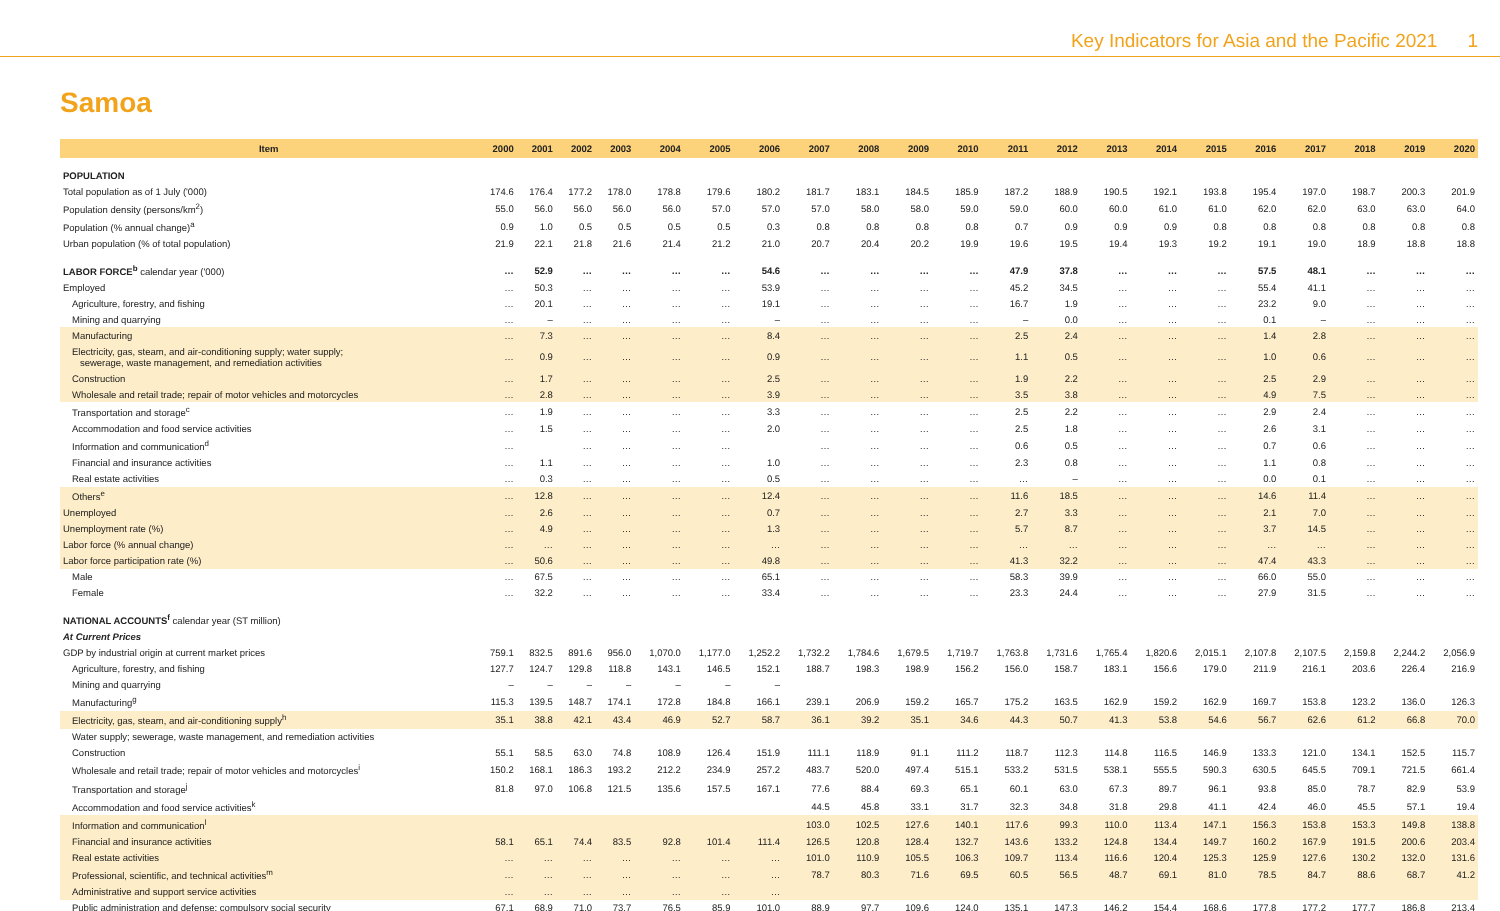Key Indicators for Asia and the Pacific 2021 1
Samoa
| Item | 2000 | 2001 | 2002 | 2003 | 2004 | 2005 | 2006 | 2007 | 2008 | 2009 | 2010 | 2011 | 2012 | 2013 | 2014 | 2015 | 2016 | 2017 | 2018 | 2019 | 2020 |
| --- | --- | --- | --- | --- | --- | --- | --- | --- | --- | --- | --- | --- | --- | --- | --- | --- | --- | --- | --- | --- | --- |
| POPULATION | | | | | | | | | | | | | | | | | | | | | |
| Total population as of 1 July ('000) | 174.6 | 176.4 | 177.2 | 178.0 | 178.8 | 179.6 | 180.2 | 181.7 | 183.1 | 184.5 | 185.9 | 187.2 | 188.9 | 190.5 | 192.1 | 193.8 | 195.4 | 197.0 | 198.7 | 200.3 | 201.9 |
| Population density (persons/km<sup>2</sup>) | 55.0 | 56.0 | 56.0 | 56.0 | 56.0 | 57.0 | 57.0 | 57.0 | 58.0 | 58.0 | 59.0 | 59.0 | 60.0 | 60.0 | 61.0 | 61.0 | 62.0 | 62.0 | 63.0 | 63.0 | 64.0 |
| Population (% annual change)<sup>a</sup> | 0.9 | 1.0 | 0.5 | 0.5 | 0.5 | 0.5 | 0.3 | 0.8 | 0.8 | 0.8 | 0.8 | 0.7 | 0.9 | 0.9 | 0.9 | 0.8 | 0.8 | 0.8 | 0.8 | 0.8 | 0.8 |
| Urban population (% of total population) | 21.9 | 22.1 | 21.8 | 21.6 | 21.4 | 21.2 | 21.0 | 20.7 | 20.4 | 20.2 | 19.9 | 19.6 | 19.5 | 19.4 | 19.3 | 19.2 | 19.1 | 19.0 | 18.9 | 18.8 | 18.8 |
| LABOR FORCE<sup>b</sup> calendar year ('000) | … | 52.9 | … | … | … | … | 54.6 | … | … | … | … | 47.9 | 37.8 | … | … | … | 57.5 | 48.1 | … | … | … |
| Employed | … | 50.3 | … | … | … | … | 53.9 | … | … | … | … | 45.2 | 34.5 | … | … | … | 55.4 | 41.1 | … | … | … |
| Agriculture, forestry, and fishing | … | 20.1 | … | … | … | … | 19.1 | … | … | … | … | 16.7 | 1.9 | … | … | … | 23.2 | 9.0 | … | … | … |
| Mining and quarrying | … | – | … | … | … | … | – | … | … | … | … | – | 0.0 | … | … | … | 0.1 | – | … | … | … |
| Manufacturing | … | 7.3 | … | … | … | … | 8.4 | … | … | … | … | 2.5 | 2.4 | … | … | … | 1.4 | 2.8 | … | … | … |
| Electricity, gas, steam, and air-conditioning supply; water supply; sewerage, waste management, and remediation activities | … | 0.9 | … | … | … | … | 0.9 | … | … | … | … | 1.1 | 0.5 | … | … | … | 1.0 | 0.6 | … | … | … |
| Construction | … | 1.7 | … | … | … | … | 2.5 | … | … | … | … | 1.9 | 2.2 | … | … | … | 2.5 | 2.9 | … | … | … |
| Wholesale and retail trade; repair of motor vehicles and motorcycles | … | 2.8 | … | … | … | … | 3.9 | … | … | … | … | 3.5 | 3.8 | … | … | … | 4.9 | 7.5 | … | … | … |
| Transportation and storage<sup>c</sup> | … | 1.9 | … | … | … | … | 3.3 | … | … | … | … | 2.5 | 2.2 | … | … | … | 2.9 | 2.4 | … | … | … |
| Accommodation and food service activities | … | 1.5 | … | … | … | … | 2.0 | … | … | … | … | 2.5 | 1.8 | … | … | … | 2.6 | 3.1 | … | … | … |
| Information and communication<sup>d</sup> | … | | … | … | … | … | | … | … | … | … | 0.6 | 0.5 | … | … | … | 0.7 | 0.6 | … | … | … |
| Financial and insurance activities | … | 1.1 | … | … | … | … | 1.0 | … | … | … | … | 2.3 | 0.8 | … | … | … | 1.1 | 0.8 | … | … | … |
| Real estate activities | … | 0.3 | … | … | … | … | 0.5 | … | … | … | … | … | – | … | … | … | 0.0 | 0.1 | … | … | … |
| Others<sup>e</sup> | … | 12.8 | … | … | … | … | 12.4 | … | … | … | … | 11.6 | 18.5 | … | … | … | 14.6 | 11.4 | … | … | … |
| Unemployed | … | 2.6 | … | … | … | … | 0.7 | … | … | … | … | 2.7 | 3.3 | … | … | … | 2.1 | 7.0 | … | … | … |
| Unemployment rate (%) | … | 4.9 | … | … | … | … | 1.3 | … | … | … | … | 5.7 | 8.7 | … | … | … | 3.7 | 14.5 | … | … | … |
| Labor force (% annual change) | … | … | … | … | … | … | … | … | … | … | … | … | … | … | … | … | … | … | … | … | … |
| Labor force participation rate (%) | … | 50.6 | … | … | … | … | 49.8 | … | … | … | … | 41.3 | 32.2 | … | … | … | 47.4 | 43.3 | … | … | … |
| Male | … | 67.5 | … | … | … | … | 65.1 | … | … | … | … | 58.3 | 39.9 | … | … | … | 66.0 | 55.0 | … | … | … |
| Female | … | 32.2 | … | … | … | … | 33.4 | … | … | … | … | 23.3 | 24.4 | … | … | … | 27.9 | 31.5 | … | … | … |
| NATIONAL ACCOUNTS<sup>f</sup> calendar year (ST million) | | | | | | | | | | | | | | | | | | | | | |
| At Current Prices | | | | | | | | | | | | | | | | | | | | | |
| GDP by industrial origin at current market prices | 759.1 | 832.5 | 891.6 | 956.0 | 1,070.0 | 1,177.0 | 1,252.2 | 1,732.2 | 1,784.6 | 1,679.5 | 1,719.7 | 1,763.8 | 1,731.6 | 1,765.4 | 1,820.6 | 2,015.1 | 2,107.8 | 2,107.5 | 2,159.8 | 2,244.2 | 2,056.9 |
| Agriculture, forestry, and fishing | 127.7 | 124.7 | 129.8 | 118.8 | 143.1 | 146.5 | 152.1 | 188.7 | 198.3 | 198.9 | 156.2 | 156.0 | 158.7 | 183.1 | 156.6 | 179.0 | 211.9 | 216.1 | 203.6 | 226.4 | 216.9 |
| Mining and quarrying | – | – | – | – | – | – | – | | | | | | | | | | | | | | |
| Manufacturing<sup>g</sup> | 115.3 | 139.5 | 148.7 | 174.1 | 172.8 | 184.8 | 166.1 | 239.1 | 206.9 | 159.2 | 165.7 | 175.2 | 163.5 | 162.9 | 159.2 | 162.9 | 169.7 | 153.8 | 123.2 | 136.0 | 126.3 |
| Electricity, gas, steam, and air-conditioning supply<sup>h</sup> | 35.1 | 38.8 | 42.1 | 43.4 | 46.9 | 52.7 | 58.7 | 36.1 | 39.2 | 35.1 | 34.6 | 44.3 | 50.7 | 41.3 | 53.8 | 54.6 | 56.7 | 62.6 | 61.2 | 66.8 | 70.0 |
| Water supply; sewerage, waste management, and remediation activities | | | | | | | | | | | | | | | | | | | | | |
| Construction | 55.1 | 58.5 | 63.0 | 74.8 | 108.9 | 126.4 | 151.9 | 111.1 | 118.9 | 91.1 | 111.2 | 118.7 | 112.3 | 114.8 | 116.5 | 146.9 | 133.3 | 121.0 | 134.1 | 152.5 | 115.7 |
| Wholesale and retail trade; repair of motor vehicles and motorcycles<sup>i</sup> | 150.2 | 168.1 | 186.3 | 193.2 | 212.2 | 234.9 | 257.2 | 483.7 | 520.0 | 497.4 | 515.1 | 533.2 | 531.5 | 538.1 | 555.5 | 590.3 | 630.5 | 645.5 | 709.1 | 721.5 | 661.4 |
| Transportation and storage<sup>j</sup> | 81.8 | 97.0 | 106.8 | 121.5 | 135.6 | 157.5 | 167.1 | 77.6 | 88.4 | 69.3 | 65.1 | 60.1 | 63.0 | 67.3 | 89.7 | 96.1 | 93.8 | 85.0 | 78.7 | 82.9 | 53.9 |
| Accommodation and food service activities<sup>k</sup> | | | | | | | | 44.5 | 45.8 | 33.1 | 31.7 | 32.3 | 34.8 | 31.8 | 29.8 | 41.1 | 42.4 | 46.0 | 45.5 | 57.1 | 19.4 |
| Information and communication<sup>l</sup> | | | | | | | | 103.0 | 102.5 | 127.6 | 140.1 | 117.6 | 99.3 | 110.0 | 113.4 | 147.1 | 156.3 | 153.8 | 153.3 | 149.8 | 138.8 |
| Financial and insurance activities | 58.1 | 65.1 | 74.4 | 83.5 | 92.8 | 101.4 | 111.4 | 126.5 | 120.8 | 128.4 | 132.7 | 143.6 | 133.2 | 124.8 | 134.4 | 149.7 | 160.2 | 167.9 | 191.5 | 200.6 | 203.4 |
| Real estate activities | … | … | … | … | … | … | … | 101.0 | 110.9 | 105.5 | 106.3 | 109.7 | 113.4 | 116.6 | 120.4 | 125.3 | 125.9 | 127.6 | 130.2 | 132.0 | 131.6 |
| Professional, scientific, and technical activities<sup>m</sup> | … | … | … | … | … | … | … | 78.7 | 80.3 | 71.6 | 69.5 | 60.5 | 56.5 | 48.7 | 69.1 | 81.0 | 78.5 | 84.7 | 88.6 | 68.7 | 41.2 |
| Administrative and support service activities | … | … | … | … | … | … | … | | | | | | | | | | | | | | |
| Public administration and defense; compulsory social security | 67.1 | 68.9 | 71.0 | 73.7 | 76.5 | 85.9 | 101.0 | 88.9 | 97.7 | 109.6 | 124.0 | 135.1 | 147.3 | 146.2 | 154.4 | 168.6 | 177.8 | 177.2 | 177.7 | 186.8 | 213.4 |